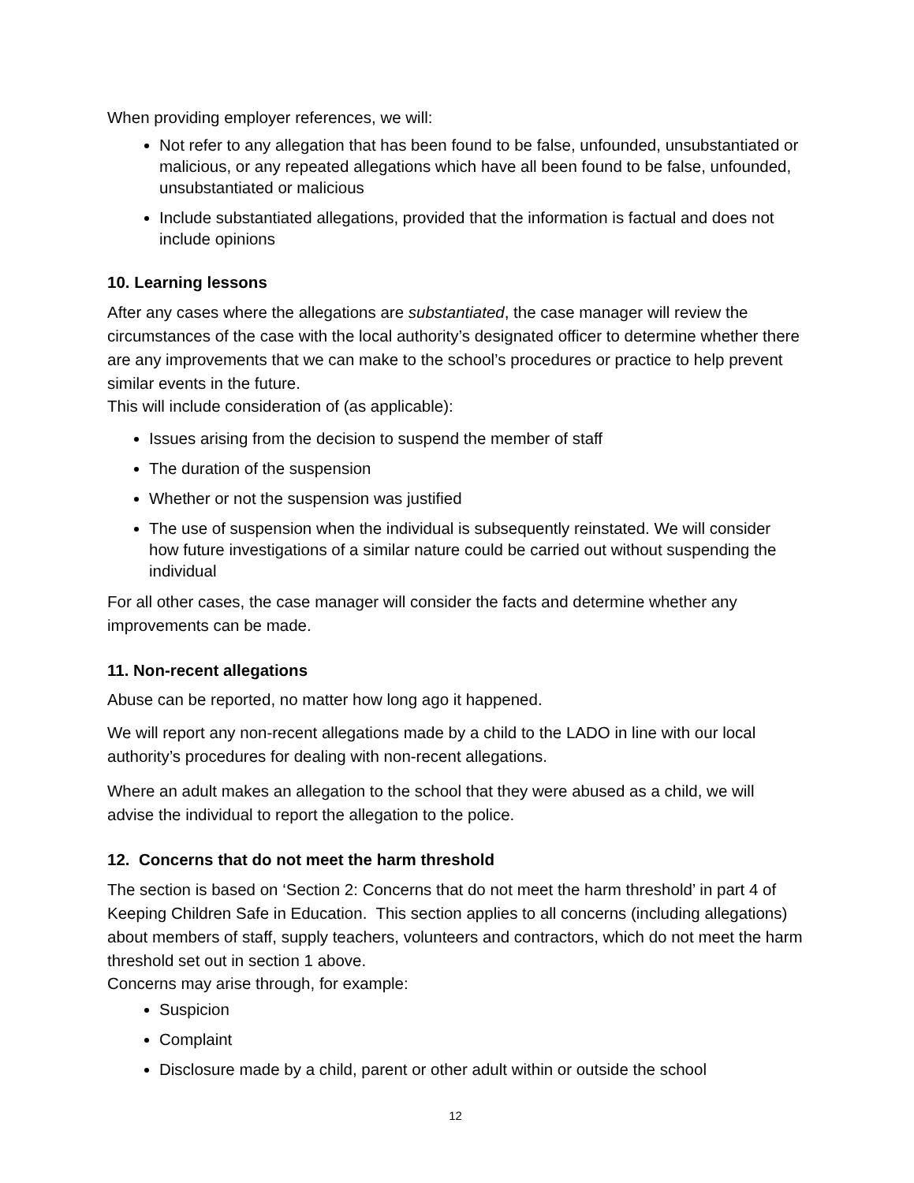When providing employer references, we will:
Not refer to any allegation that has been found to be false, unfounded, unsubstantiated or malicious, or any repeated allegations which have all been found to be false, unfounded, unsubstantiated or malicious
Include substantiated allegations, provided that the information is factual and does not include opinions
10. Learning lessons
After any cases where the allegations are substantiated, the case manager will review the circumstances of the case with the local authority’s designated officer to determine whether there are any improvements that we can make to the school’s procedures or practice to help prevent similar events in the future.
This will include consideration of (as applicable):
Issues arising from the decision to suspend the member of staff
The duration of the suspension
Whether or not the suspension was justified
The use of suspension when the individual is subsequently reinstated. We will consider how future investigations of a similar nature could be carried out without suspending the individual
For all other cases, the case manager will consider the facts and determine whether any improvements can be made.
11. Non-recent allegations
Abuse can be reported, no matter how long ago it happened.
We will report any non-recent allegations made by a child to the LADO in line with our local authority’s procedures for dealing with non-recent allegations.
Where an adult makes an allegation to the school that they were abused as a child, we will advise the individual to report the allegation to the police.
12. Concerns that do not meet the harm threshold
The section is based on ‘Section 2: Concerns that do not meet the harm threshold’ in part 4 of Keeping Children Safe in Education. This section applies to all concerns (including allegations) about members of staff, supply teachers, volunteers and contractors, which do not meet the harm threshold set out in section 1 above.
Concerns may arise through, for example:
Suspicion
Complaint
Disclosure made by a child, parent or other adult within or outside the school
12